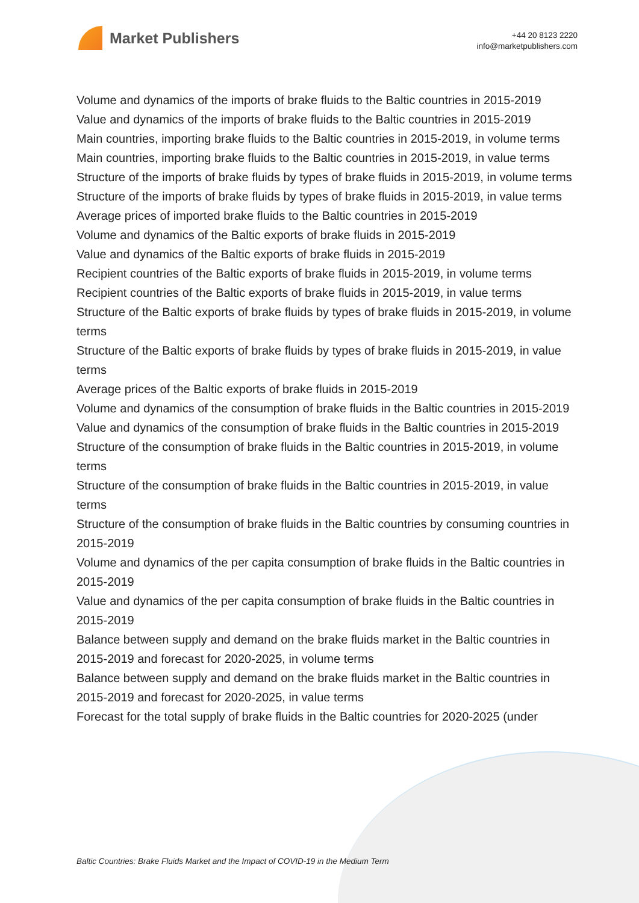Market Publishers
+44 20 8123 2220
info@marketpublishers.com
Volume and dynamics of the imports of brake fluids to the Baltic countries in 2015-2019
Value and dynamics of the imports of brake fluids to the Baltic countries in 2015-2019
Main countries, importing brake fluids to the Baltic countries in 2015-2019, in volume terms
Main countries, importing brake fluids to the Baltic countries in 2015-2019, in value terms
Structure of the imports of brake fluids by types of brake fluids in 2015-2019, in volume terms
Structure of the imports of brake fluids by types of brake fluids in 2015-2019, in value terms
Average prices of imported brake fluids to the Baltic countries in 2015-2019
Volume and dynamics of the Baltic exports of brake fluids in 2015-2019
Value and dynamics of the Baltic exports of brake fluids in 2015-2019
Recipient countries of the Baltic exports of brake fluids in 2015-2019, in volume terms
Recipient countries of the Baltic exports of brake fluids in 2015-2019, in value terms
Structure of the Baltic exports of brake fluids by types of brake fluids in 2015-2019, in volume terms
Structure of the Baltic exports of brake fluids by types of brake fluids in 2015-2019, in value terms
Average prices of the Baltic exports of brake fluids in 2015-2019
Volume and dynamics of the consumption of brake fluids in the Baltic countries in 2015-2019
Value and dynamics of the consumption of brake fluids in the Baltic countries in 2015-2019
Structure of the consumption of brake fluids in the Baltic countries in 2015-2019, in volume terms
Structure of the consumption of brake fluids in the Baltic countries in 2015-2019, in value terms
Structure of the consumption of brake fluids in the Baltic countries by consuming countries in 2015-2019
Volume and dynamics of the per capita consumption of brake fluids in the Baltic countries in 2015-2019
Value and dynamics of the per capita consumption of brake fluids in the Baltic countries in 2015-2019
Balance between supply and demand on the brake fluids market in the Baltic countries in 2015-2019 and forecast for 2020-2025, in volume terms
Balance between supply and demand on the brake fluids market in the Baltic countries in 2015-2019 and forecast for 2020-2025, in value terms
Forecast for the total supply of brake fluids in the Baltic countries for 2020-2025 (under
Baltic Countries: Brake Fluids Market and the Impact of COVID-19 in the Medium Term